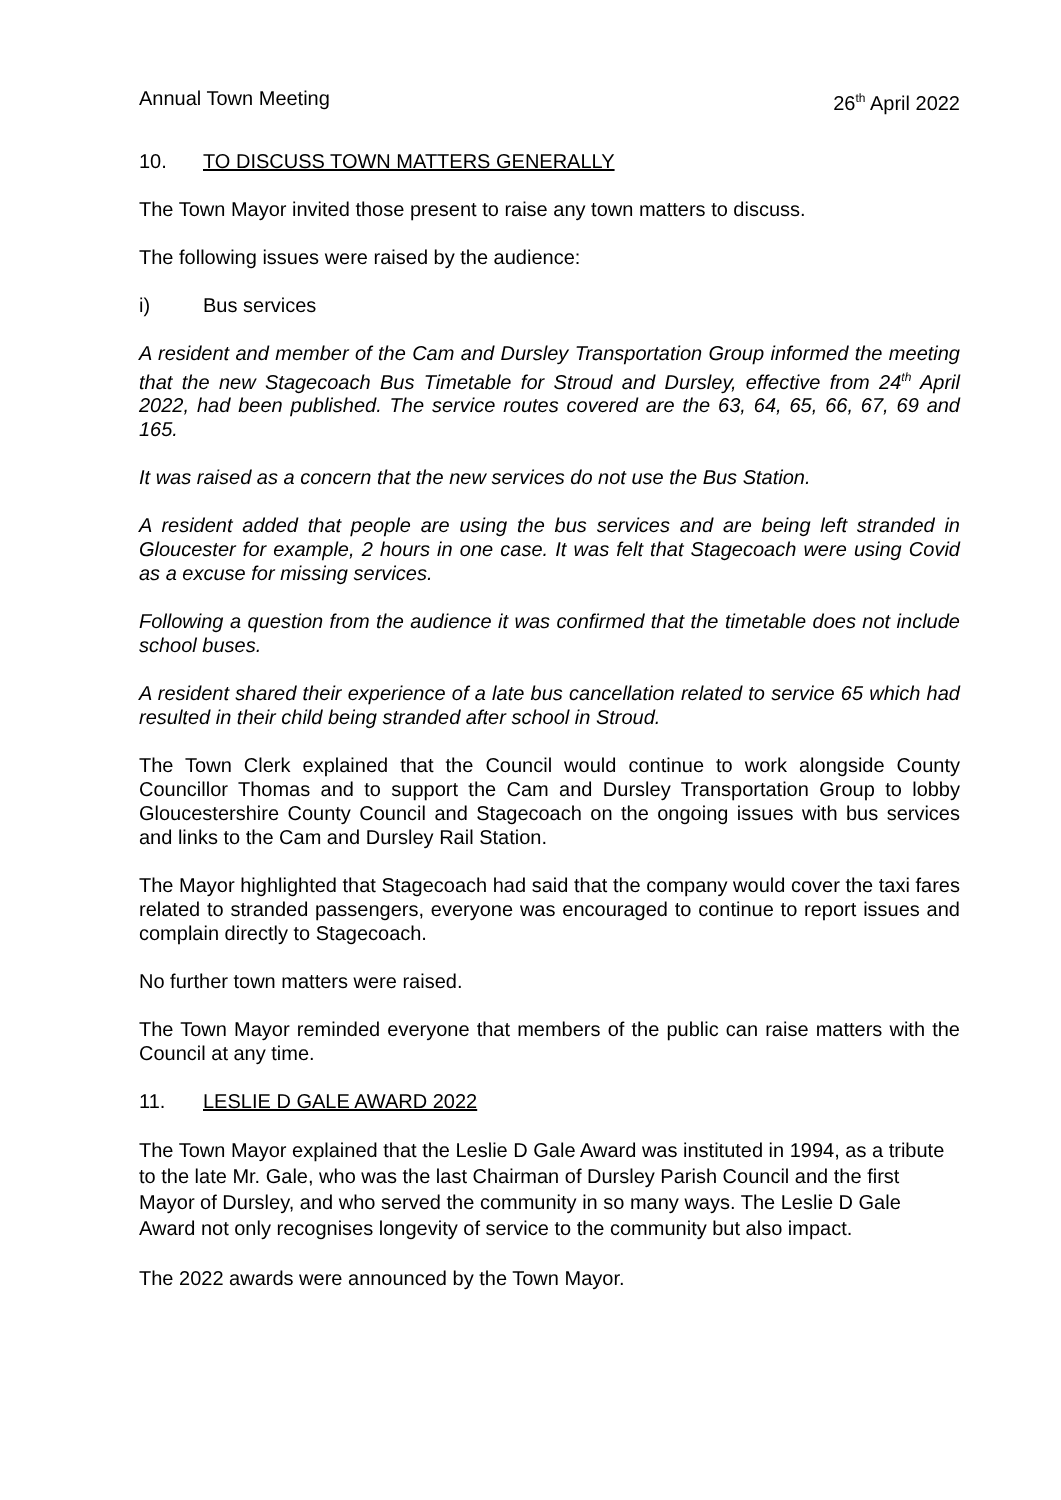Annual Town Meeting 26<sup>th</sup> April 2022
10. TO DISCUSS TOWN MATTERS GENERALLY
The Town Mayor invited those present to raise any town matters to discuss.
The following issues were raised by the audience:
i) Bus services
A resident and member of the Cam and Dursley Transportation Group informed the meeting that the new Stagecoach Bus Timetable for Stroud and Dursley, effective from 24<sup>th</sup> April 2022, had been published. The service routes covered are the 63, 64, 65, 66, 67, 69 and 165.
It was raised as a concern that the new services do not use the Bus Station.
A resident added that people are using the bus services and are being left stranded in Gloucester for example, 2 hours in one case. It was felt that Stagecoach were using Covid as a excuse for missing services.
Following a question from the audience it was confirmed that the timetable does not include school buses.
A resident shared their experience of a late bus cancellation related to service 65 which had resulted in their child being stranded after school in Stroud.
The Town Clerk explained that the Council would continue to work alongside County Councillor Thomas and to support the Cam and Dursley Transportation Group to lobby Gloucestershire County Council and Stagecoach on the ongoing issues with bus services and links to the Cam and Dursley Rail Station.
The Mayor highlighted that Stagecoach had said that the company would cover the taxi fares related to stranded passengers, everyone was encouraged to continue to report issues and complain directly to Stagecoach.
No further town matters were raised.
The Town Mayor reminded everyone that members of the public can raise matters with the Council at any time.
11. LESLIE D GALE AWARD 2022
The Town Mayor explained that the Leslie D Gale Award was instituted in 1994, as a tribute to the late Mr. Gale, who was the last Chairman of Dursley Parish Council and the first Mayor of Dursley, and who served the community in so many ways. The Leslie D Gale Award not only recognises longevity of service to the community but also impact.
The 2022 awards were announced by the Town Mayor.